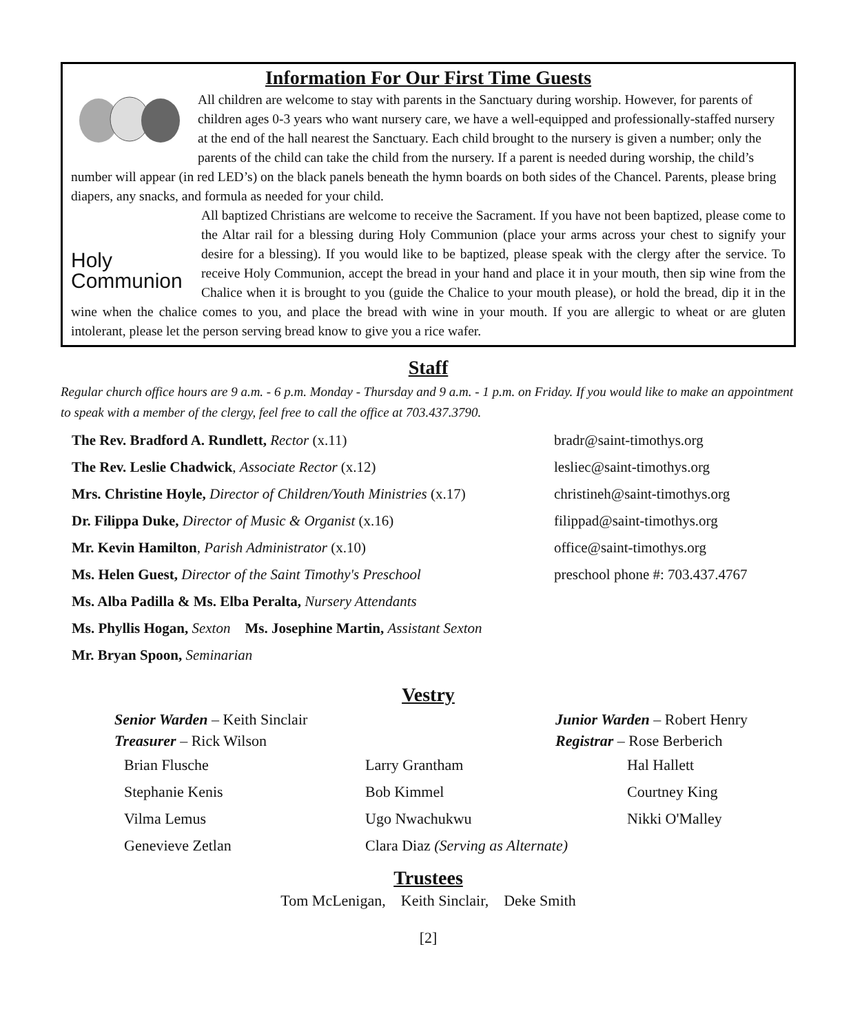Information For Our First Time Guests
All children are welcome to stay with parents in the Sanctuary during worship. However, for parents of children ages 0-3 years who want nursery care, we have a well-equipped and professionally-staffed nursery at the end of the hall nearest the Sanctuary. Each child brought to the nursery is given a number; only the parents of the child can take the child from the nursery. If a parent is needed during worship, the child’s number will appear (in red LED’s) on the black panels beneath the hymn boards on both sides of the Chancel. Parents, please bring diapers, any snacks, and formula as needed for your child.
Holy
Communion
All baptized Christians are welcome to receive the Sacrament. If you have not been baptized, please come to the Altar rail for a blessing during Holy Communion (place your arms across your chest to signify your desire for a blessing). If you would like to be baptized, please speak with the clergy after the service. To receive Holy Communion, accept the bread in your hand and place it in your mouth, then sip wine from the Chalice when it is brought to you (guide the Chalice to your mouth please), or hold the bread, dip it in the wine when the chalice comes to you, and place the bread with wine in your mouth. If you are allergic to wheat or are gluten intolerant, please let the person serving bread know to give you a rice wafer.
Staff
Regular church office hours are 9 a.m. - 6 p.m. Monday - Thursday and 9 a.m. - 1 p.m. on Friday. If you would like to make an appointment to speak with a member of the clergy, feel free to call the office at 703.437.3790.
The Rev. Bradford A. Rundlett, Rector (x.11)
bradr@saint-timothys.org
The Rev. Leslie Chadwick, Associate Rector (x.12)
lesliec@saint-timothys.org
Mrs. Christine Hoyle, Director of Children/Youth Ministries (x.17)
christineh@saint-timothys.org
Dr. Filippa Duke, Director of Music & Organist (x.16)
filippad@saint-timothys.org
Mr. Kevin Hamilton, Parish Administrator (x.10)
office@saint-timothys.org
Ms. Helen Guest, Director of the Saint Timothy's Preschool
preschool phone #: 703.437.4767
Ms. Alba Padilla & Ms. Elba Peralta, Nursery Attendants
Ms. Phyllis Hogan, Sexton Ms. Josephine Martin, Assistant Sexton
Mr. Bryan Spoon, Seminarian
Vestry
Senior Warden – Keith Sinclair
Junior Warden – Robert Henry
Treasurer – Rick Wilson
Registrar – Rose Berberich
Brian Flusche
Larry Grantham
Hal Hallett
Stephanie Kenis
Bob Kimmel
Courtney King
Vilma Lemus
Ugo Nwachukwu
Nikki O'Malley
Genevieve Zetlan
Clara Diaz (Serving as Alternate)
Trustees
Tom McLenigan, Keith Sinclair, Deke Smith
[2]